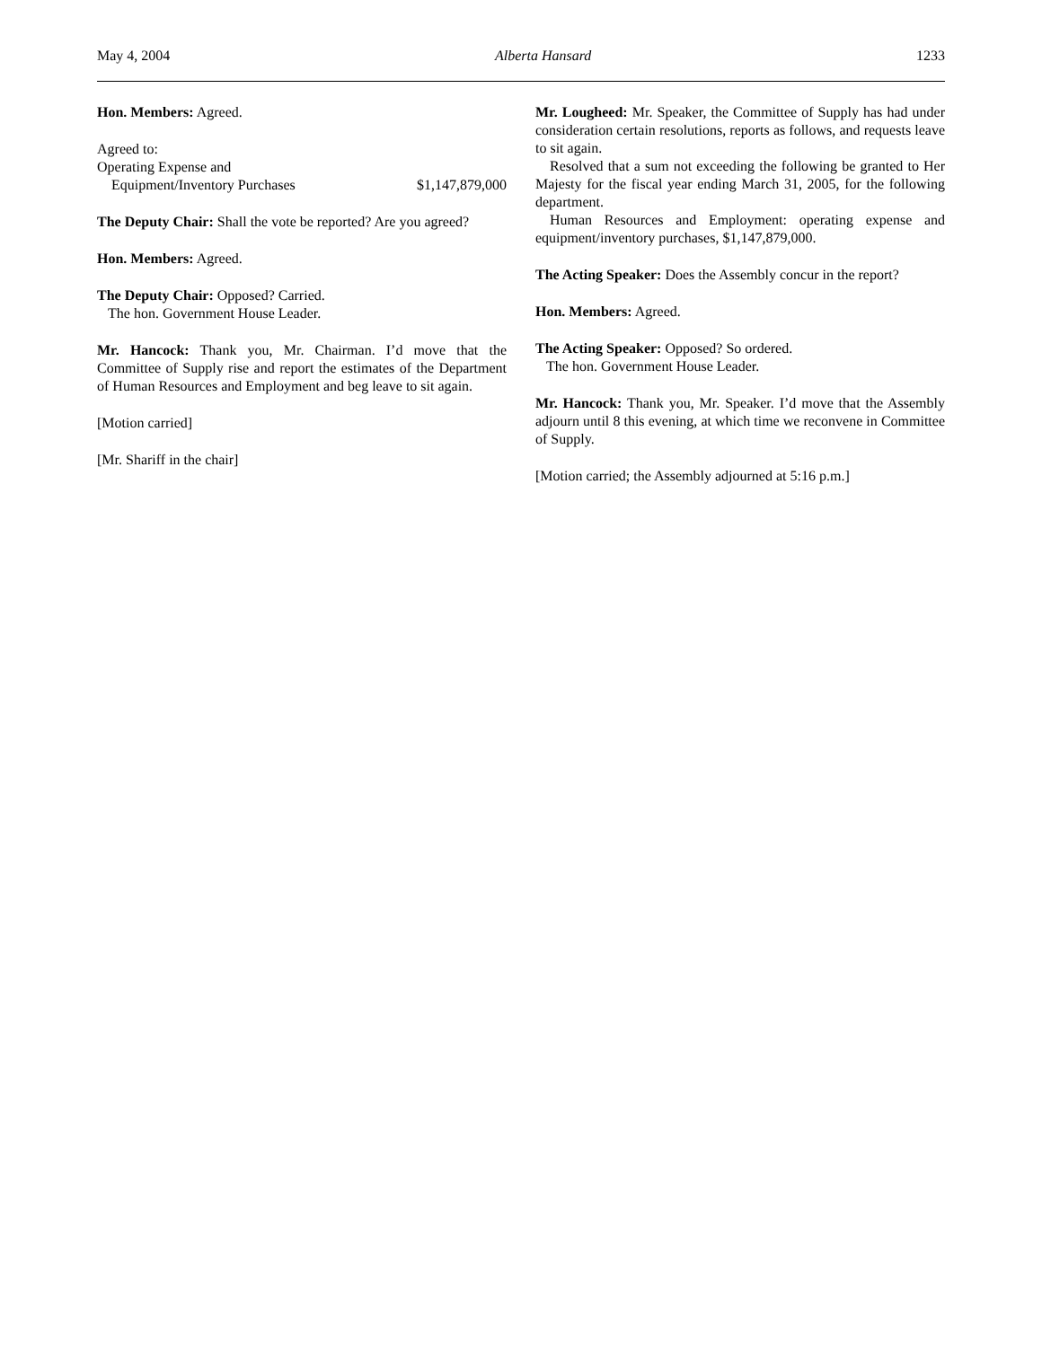May 4, 2004 Alberta Hansard 1233
Hon. Members: Agreed.
Agreed to:
Operating Expense and
Equipment/Inventory Purchases $1,147,879,000
The Deputy Chair: Shall the vote be reported? Are you agreed?
Hon. Members: Agreed.
The Deputy Chair: Opposed? Carried.
The hon. Government House Leader.
Mr. Hancock: Thank you, Mr. Chairman. I’d move that the Committee of Supply rise and report the estimates of the Department of Human Resources and Employment and beg leave to sit again.
[Motion carried]
[Mr. Shariff in the chair]
Mr. Lougheed: Mr. Speaker, the Committee of Supply has had under consideration certain resolutions, reports as follows, and requests leave to sit again.
Resolved that a sum not exceeding the following be granted to Her Majesty for the fiscal year ending March 31, 2005, for the following department.
Human Resources and Employment: operating expense and equipment/inventory purchases, $1,147,879,000.
The Acting Speaker: Does the Assembly concur in the report?
Hon. Members: Agreed.
The Acting Speaker: Opposed? So ordered.
The hon. Government House Leader.
Mr. Hancock: Thank you, Mr. Speaker. I’d move that the Assembly adjourn until 8 this evening, at which time we reconvene in Committee of Supply.
[Motion carried; the Assembly adjourned at 5:16 p.m.]